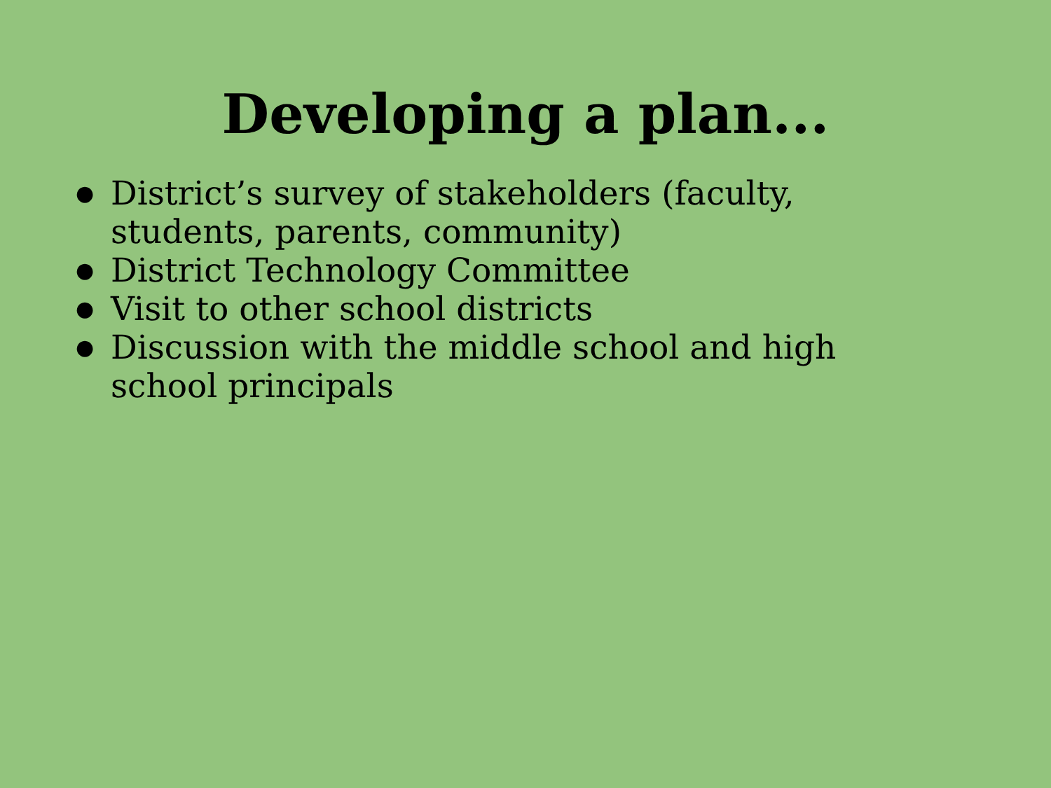Developing a plan...
● District’s survey of stakeholders (faculty, students, parents, community)
● District Technology Committee
● Visit to other school districts
● Discussion with the middle school and high school principals